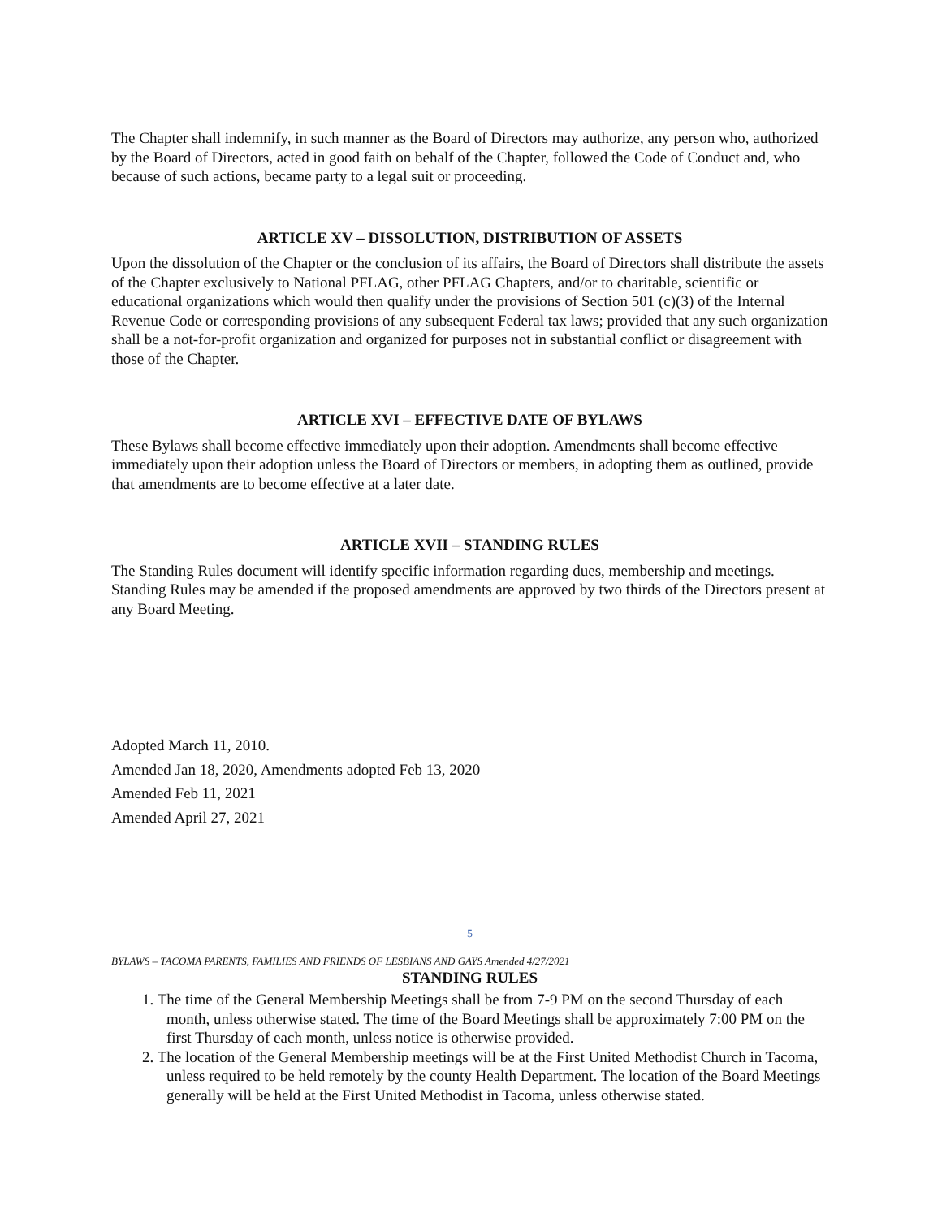The Chapter shall indemnify, in such manner as the Board of Directors may authorize, any person who, authorized by the Board of Directors, acted in good faith on behalf of the Chapter, followed the Code of Conduct and, who because of such actions, became party to a legal suit or proceeding.
ARTICLE XV – DISSOLUTION, DISTRIBUTION OF ASSETS
Upon the dissolution of the Chapter or the conclusion of its affairs, the Board of Directors shall distribute the assets of the Chapter exclusively to National PFLAG, other PFLAG Chapters, and/or to charitable, scientific or educational organizations which would then qualify under the provisions of Section 501 (c)(3) of the Internal Revenue Code or corresponding provisions of any subsequent Federal tax laws; provided that any such organization shall be a not-for-profit organization and organized for purposes not in substantial conflict or disagreement with those of the Chapter.
ARTICLE XVI – EFFECTIVE DATE OF BYLAWS
These Bylaws shall become effective immediately upon their adoption. Amendments shall become effective immediately upon their adoption unless the Board of Directors or members, in adopting them as outlined, provide that amendments are to become effective at a later date.
ARTICLE XVII – STANDING RULES
The Standing Rules document will identify specific information regarding dues, membership and meetings. Standing Rules may be amended if the proposed amendments are approved by two thirds of the Directors present at any Board Meeting.
Adopted March 11, 2010.
Amended Jan 18, 2020, Amendments adopted Feb 13, 2020
Amended Feb 11, 2021
Amended April 27, 2021
5
BYLAWS – TACOMA PARENTS, FAMILIES AND FRIENDS OF LESBIANS AND GAYS Amended 4/27/2021
STANDING RULES
1. The time of the General Membership Meetings shall be from 7-9 PM on the second Thursday of each month, unless otherwise stated. The time of the Board Meetings shall be approximately 7:00 PM on the first Thursday of each month, unless notice is otherwise provided.
2. The location of the General Membership meetings will be at the First United Methodist Church in Tacoma, unless required to be held remotely by the county Health Department. The location of the Board Meetings generally will be held at the First United Methodist in Tacoma, unless otherwise stated.